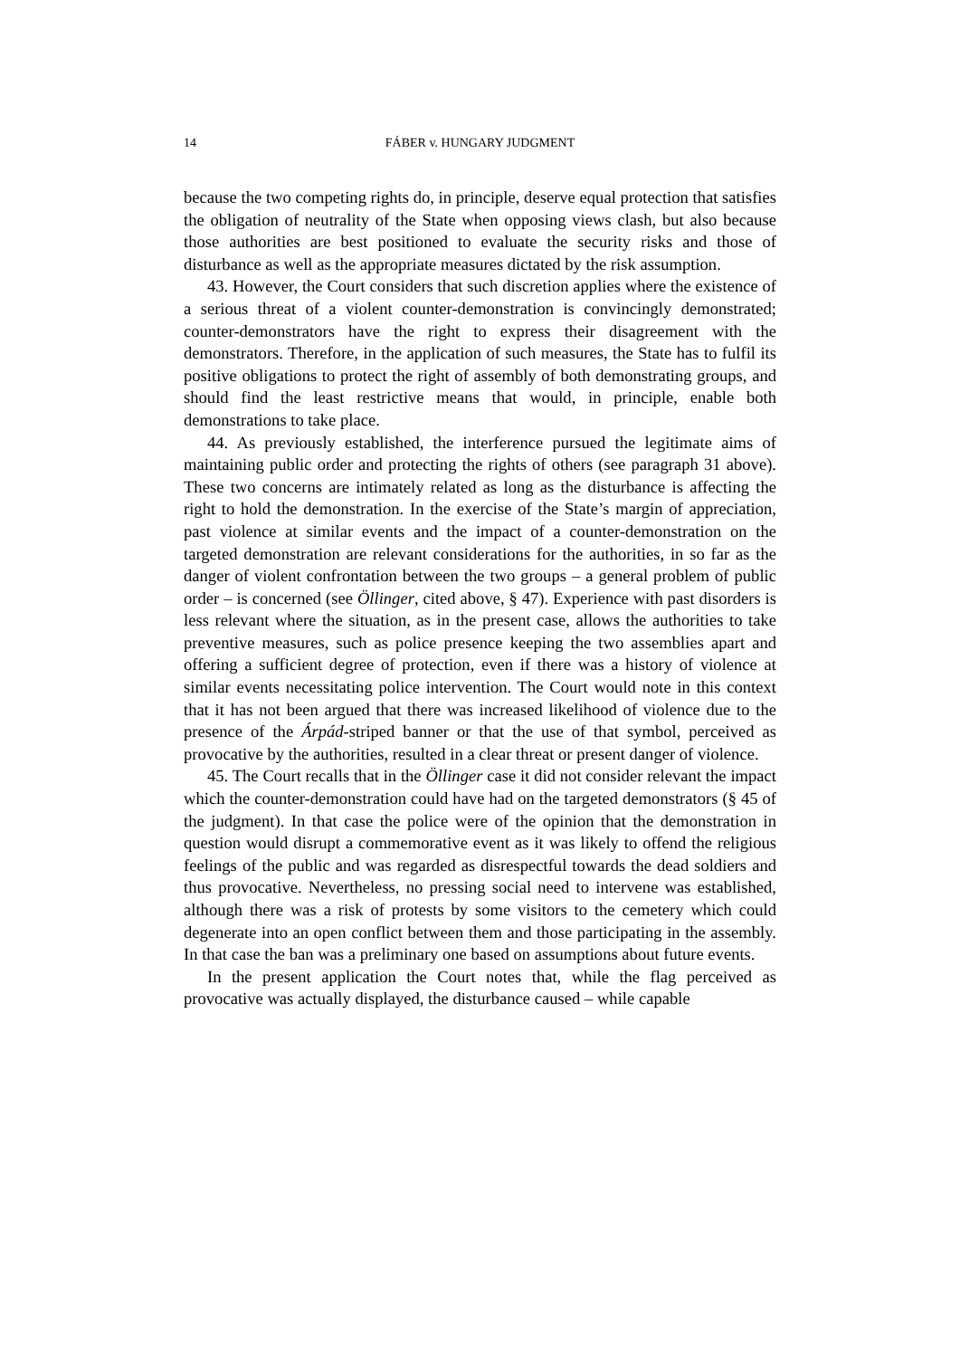14 FÁBER v. HUNGARY JUDGMENT
because the two competing rights do, in principle, deserve equal protection that satisfies the obligation of neutrality of the State when opposing views clash, but also because those authorities are best positioned to evaluate the security risks and those of disturbance as well as the appropriate measures dictated by the risk assumption.
43. However, the Court considers that such discretion applies where the existence of a serious threat of a violent counter-demonstration is convincingly demonstrated; counter-demonstrators have the right to express their disagreement with the demonstrators. Therefore, in the application of such measures, the State has to fulfil its positive obligations to protect the right of assembly of both demonstrating groups, and should find the least restrictive means that would, in principle, enable both demonstrations to take place.
44. As previously established, the interference pursued the legitimate aims of maintaining public order and protecting the rights of others (see paragraph 31 above). These two concerns are intimately related as long as the disturbance is affecting the right to hold the demonstration. In the exercise of the State’s margin of appreciation, past violence at similar events and the impact of a counter-demonstration on the targeted demonstration are relevant considerations for the authorities, in so far as the danger of violent confrontation between the two groups – a general problem of public order – is concerned (see Öllinger, cited above, § 47). Experience with past disorders is less relevant where the situation, as in the present case, allows the authorities to take preventive measures, such as police presence keeping the two assemblies apart and offering a sufficient degree of protection, even if there was a history of violence at similar events necessitating police intervention. The Court would note in this context that it has not been argued that there was increased likelihood of violence due to the presence of the Árpád-striped banner or that the use of that symbol, perceived as provocative by the authorities, resulted in a clear threat or present danger of violence.
45. The Court recalls that in the Öllinger case it did not consider relevant the impact which the counter-demonstration could have had on the targeted demonstrators (§ 45 of the judgment). In that case the police were of the opinion that the demonstration in question would disrupt a commemorative event as it was likely to offend the religious feelings of the public and was regarded as disrespectful towards the dead soldiers and thus provocative. Nevertheless, no pressing social need to intervene was established, although there was a risk of protests by some visitors to the cemetery which could degenerate into an open conflict between them and those participating in the assembly. In that case the ban was a preliminary one based on assumptions about future events.
In the present application the Court notes that, while the flag perceived as provocative was actually displayed, the disturbance caused – while capable